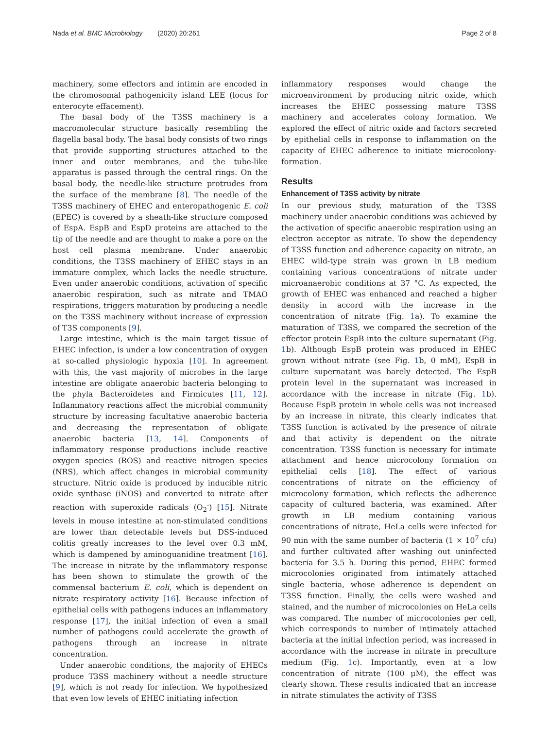Nada et al. BMC Microbiology (2020) 20:261 Page 2 of 8
machinery, some effectors and intimin are encoded in the chromosomal pathogenicity island LEE (locus for enterocyte effacement).
The basal body of the T3SS machinery is a macromolecular structure basically resembling the flagella basal body. The basal body consists of two rings that provide supporting structures attached to the inner and outer membranes, and the tube-like apparatus is passed through the central rings. On the basal body, the needle-like structure protrudes from the surface of the membrane [8]. The needle of the T3SS machinery of EHEC and enteropathogenic E. coli (EPEC) is covered by a sheath-like structure composed of EspA. EspB and EspD proteins are attached to the tip of the needle and are thought to make a pore on the host cell plasma membrane. Under anaerobic conditions, the T3SS machinery of EHEC stays in an immature complex, which lacks the needle structure. Even under anaerobic conditions, activation of specific anaerobic respiration, such as nitrate and TMAO respirations, triggers maturation by producing a needle on the T3SS machinery without increase of expression of T3S components [9].
Large intestine, which is the main target tissue of EHEC infection, is under a low concentration of oxygen at so-called physiologic hypoxia [10]. In agreement with this, the vast majority of microbes in the large intestine are obligate anaerobic bacteria belonging to the phyla Bacteroidetes and Firmicutes [11, 12]. Inflammatory reactions affect the microbial community structure by increasing facultative anaerobic bacteria and decreasing the representation of obligate anaerobic bacteria [13, 14]. Components of inflammatory response productions include reactive oxygen species (ROS) and reactive nitrogen species (NRS), which affect changes in microbial community structure. Nitric oxide is produced by inducible nitric oxide synthase (iNOS) and converted to nitrate after reaction with superoxide radicals (O<sub>2</sub><sup>-</sup>) [15]. Nitrate levels in mouse intestine at non-stimulated conditions are lower than detectable levels but DSS-induced colitis greatly increases to the level over 0.3 mM, which is dampened by aminoguanidine treatment [16]. The increase in nitrate by the inflammatory response has been shown to stimulate the growth of the commensal bacterium E. coli, which is dependent on nitrate respiratory activity [16]. Because infection of epithelial cells with pathogens induces an inflammatory response [17], the initial infection of even a small number of pathogens could accelerate the growth of pathogens through an increase in nitrate concentration.
Under anaerobic conditions, the majority of EHECs produce T3SS machinery without a needle structure [9], which is not ready for infection. We hypothesized that even low levels of EHEC initiating infection
inflammatory responses would change the microenvironment by producing nitric oxide, which increases the EHEC possessing mature T3SS machinery and accelerates colony formation. We explored the effect of nitric oxide and factors secreted by epithelial cells in response to inflammation on the capacity of EHEC adherence to initiate microcolony-formation.
Results
Enhancement of T3SS activity by nitrate
In our previous study, maturation of the T3SS machinery under anaerobic conditions was achieved by the activation of specific anaerobic respiration using an electron acceptor as nitrate. To show the dependency of T3SS function and adherence capacity on nitrate, an EHEC wild-type strain was grown in LB medium containing various concentrations of nitrate under microanaerobic conditions at 37 °C. As expected, the growth of EHEC was enhanced and reached a higher density in accord with the increase in the concentration of nitrate (Fig. 1a). To examine the maturation of T3SS, we compared the secretion of the effector protein EspB into the culture supernatant (Fig. 1b). Although EspB protein was produced in EHEC grown without nitrate (see Fig. 1b, 0 mM), EspB in culture supernatant was barely detected. The EspB protein level in the supernatant was increased in accordance with the increase in nitrate (Fig. 1b). Because EspB protein in whole cells was not increased by an increase in nitrate, this clearly indicates that T3SS function is activated by the presence of nitrate and that activity is dependent on the nitrate concentration. T3SS function is necessary for intimate attachment and hence microcolony formation on epithelial cells [18]. The effect of various concentrations of nitrate on the efficiency of microcolony formation, which reflects the adherence capacity of cultured bacteria, was examined. After growth in LB medium containing various concentrations of nitrate, HeLa cells were infected for 90 min with the same number of bacteria (1 × 10<sup>7</sup> cfu) and further cultivated after washing out uninfected bacteria for 3.5 h. During this period, EHEC formed microcolonies originated from intimately attached single bacteria, whose adherence is dependent on T3SS function. Finally, the cells were washed and stained, and the number of microcolonies on HeLa cells was compared. The number of microcolonies per cell, which corresponds to number of intimately attached bacteria at the initial infection period, was increased in accordance with the increase in nitrate in preculture medium (Fig. 1c). Importantly, even at a low concentration of nitrate (100 μM), the effect was clearly shown. These results indicated that an increase in nitrate stimulates the activity of T3SS